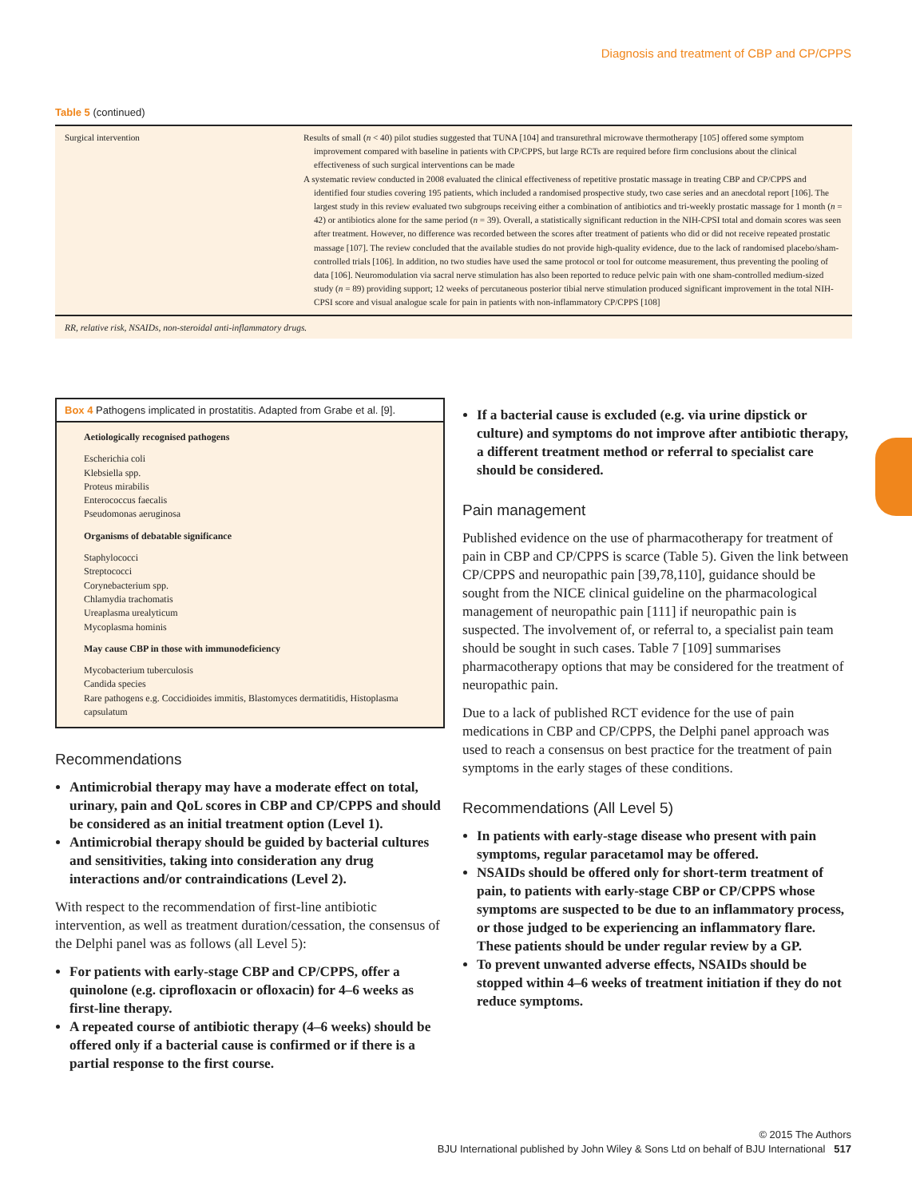Diagnosis and treatment of CBP and CP/CPPS
Table 5 (continued)
| Surgical intervention | Results of small ( n < 40) pilot studies suggested that TUNA [104] and transurethral microwave thermotherapy [105] offered some symptom improvement compared with baseline in patients with CP/CPPS, but large RCTs are required before firm conclusions about the clinical effectiveness of such surgical interventions can be made A systematic review conducted in 2008 evaluated the clinical effectiveness of repetitive prostatic massage in treating CBP and CP/CPPS and identified four studies covering 195 patients, which included a randomised prospective study, two case series and an anecdotal report [106]. The largest study in this review evaluated two subgroups receiving either a combination of antibiotics and tri-weekly prostatic massage for 1 month ( n = 42) or antibiotics alone for the same period ( n = 39). Overall, a statistically significant reduction in the NIH-CPSI total and domain scores was seen after treatment. However, no difference was recorded between the scores after treatment of patients who did or did not receive repeated prostatic massage [107]. The review concluded that the available studies do not provide high-quality evidence, due to the lack of randomised placebo/sham-controlled trials [106]. In addition, no two studies have used the same protocol or tool for outcome measurement, thus preventing the pooling of data [106]. Neuromodulation via sacral nerve stimulation has also been reported to reduce pelvic pain with one sham-controlled medium-sized study ( n = 89) providing support; 12 weeks of percutaneous posterior tibial nerve stimulation produced significant improvement in the total NIH-CPSI score and visual analogue scale for pain in patients with non-inflammatory CP/CPPS [108] |
RR, relative risk, NSAIDs, non-steroidal anti-inflammatory drugs.
Box 4 Pathogens implicated in prostatitis. Adapted from Grabe et al. [9].
Aetiologically recognised pathogens
Escherichia coli
Klebsiella spp.
Proteus mirabilis
Enterococcus faecalis
Pseudomonas aeruginosa
Organisms of debatable significance
Staphylococci
Streptococci
Corynebacterium spp.
Chlamydia trachomatis
Ureaplasma urealyticum
Mycoplasma hominis
May cause CBP in those with immunodeficiency
Mycobacterium tuberculosis
Candida species
Rare pathogens e.g. Coccidioides immitis, Blastomyces dermatitidis, Histoplasma capsulatum
Recommendations
Antimicrobial therapy may have a moderate effect on total, urinary, pain and QoL scores in CBP and CP/CPPS and should be considered as an initial treatment option (Level 1).
Antimicrobial therapy should be guided by bacterial cultures and sensitivities, taking into consideration any drug interactions and/or contraindications (Level 2).
With respect to the recommendation of first-line antibiotic intervention, as well as treatment duration/cessation, the consensus of the Delphi panel was as follows (all Level 5):
For patients with early-stage CBP and CP/CPPS, offer a quinolone (e.g. ciprofloxacin or ofloxacin) for 4–6 weeks as first-line therapy.
A repeated course of antibiotic therapy (4–6 weeks) should be offered only if a bacterial cause is confirmed or if there is a partial response to the first course.
If a bacterial cause is excluded (e.g. via urine dipstick or culture) and symptoms do not improve after antibiotic therapy, a different treatment method or referral to specialist care should be considered.
Pain management
Published evidence on the use of pharmacotherapy for treatment of pain in CBP and CP/CPPS is scarce (Table 5). Given the link between CP/CPPS and neuropathic pain [39,78,110], guidance should be sought from the NICE clinical guideline on the pharmacological management of neuropathic pain [111] if neuropathic pain is suspected. The involvement of, or referral to, a specialist pain team should be sought in such cases. Table 7 [109] summarises pharmacotherapy options that may be considered for the treatment of neuropathic pain.
Due to a lack of published RCT evidence for the use of pain medications in CBP and CP/CPPS, the Delphi panel approach was used to reach a consensus on best practice for the treatment of pain symptoms in the early stages of these conditions.
Recommendations (All Level 5)
In patients with early-stage disease who present with pain symptoms, regular paracetamol may be offered.
NSAIDs should be offered only for short-term treatment of pain, to patients with early-stage CBP or CP/CPPS whose symptoms are suspected to be due to an inflammatory process, or those judged to be experiencing an inflammatory flare. These patients should be under regular review by a GP.
To prevent unwanted adverse effects, NSAIDs should be stopped within 4–6 weeks of treatment initiation if they do not reduce symptoms.
© 2015 The Authors
BJU International published by John Wiley & Sons Ltd on behalf of BJU International 517